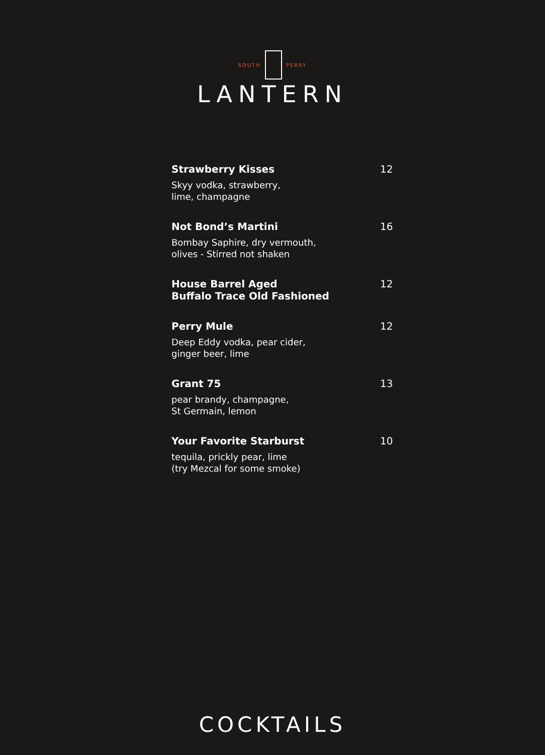SOUTH PERRY
LANTERN
Strawberry Kisses 12
Skyy vodka, strawberry,
lime, champagne
Not Bond’s Martini 16
Bombay Saphire, dry vermouth,
olives - Stirred not shaken
House Barrel Aged
Buffalo Trace Old Fashioned 12
Perry Mule 12
Deep Eddy vodka, pear cider,
ginger beer, lime
Grant 75 13
pear brandy, champagne,
St Germain, lemon
Your Favorite Starburst 10
tequila, prickly pear, lime
(try Mezcal for some smoke)
COCKTAILS